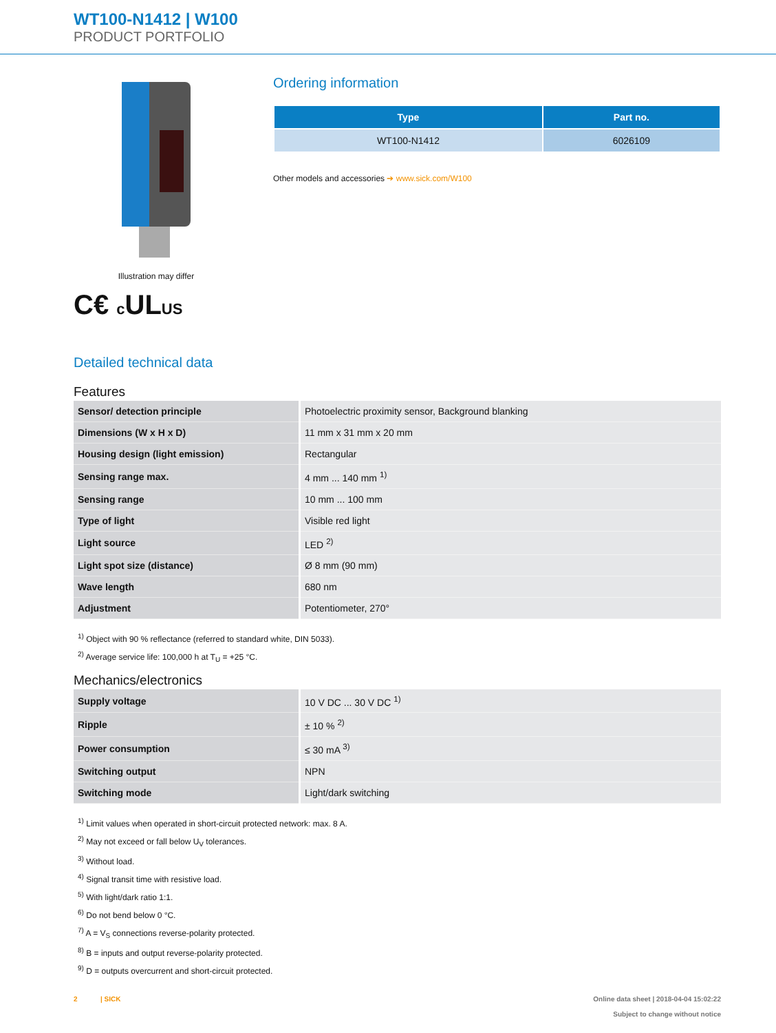WT100-N1412 | W100
PRODUCT PORTFOLIO
Illustration may differ
C€ c ULUS
Ordering information
| Type | Part no. |
| --- | --- |
| WT100-N1412 | 6026109 |
Other models and accessories ➔ www.sick.com/W100
Detailed technical data
Features
| Sensor/ detection principle | Photoelectric proximity sensor, Background blanking |
| Dimensions (W x H x D) | 11 mm x 31 mm x 20 mm |
| Housing design (light emission) | Rectangular |
| Sensing range max. | 4 mm ... 140 mm <sup>1)</sup> |
| Sensing range | 10 mm ... 100 mm |
| Type of light | Visible red light |
| Light source | LED <sup>2)</sup> |
| Light spot size (distance) | Ø 8 mm (90 mm) |
| Wave length | 680 nm |
| Adjustment | Potentiometer, 270° |
<sup>1)</sup> Object with 90 % reflectance (referred to standard white, DIN 5033).
<sup>2)</sup> Average service life: 100,000 h at T<sub>U</sub> = +25 °C.
Mechanics/electronics
| Supply voltage | 10 V DC ... 30 V DC <sup>1)</sup> |
| Ripple | ± 10 % <sup>2)</sup> |
| Power consumption | ≤ 30 mA <sup>3)</sup> |
| Switching output | NPN |
| Switching mode | Light/dark switching |
<sup>1)</sup> Limit values when operated in short-circuit protected network: max. 8 A.
<sup>2)</sup> May not exceed or fall below U<sub>V</sub> tolerances.
<sup>3)</sup> Without load.
<sup>4)</sup> Signal transit time with resistive load.
<sup>5)</sup> With light/dark ratio 1:1.
<sup>6)</sup> Do not bend below 0 °C.
<sup>7)</sup> A = V<sub>S</sub> connections reverse-polarity protected.
<sup>8)</sup> B = inputs and output reverse-polarity protected.
<sup>9)</sup> D = outputs overcurrent and short-circuit protected.
2 | SICK Online data sheet | 2018-04-04 15:02:22
Subject to change without notice